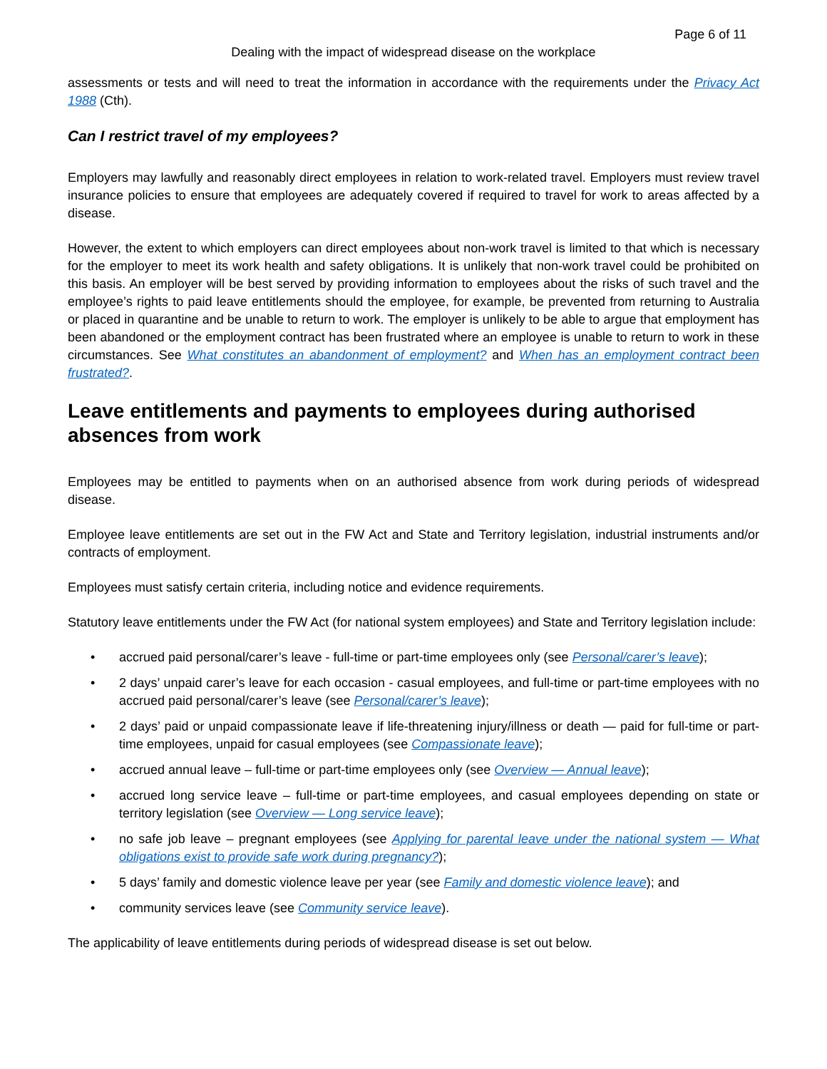Page 6 of 11
Dealing with the impact of widespread disease on the workplace
assessments or tests and will need to treat the information in accordance with the requirements under the Privacy Act 1988 (Cth).
Can I restrict travel of my employees?
Employers may lawfully and reasonably direct employees in relation to work-related travel. Employers must review travel insurance policies to ensure that employees are adequately covered if required to travel for work to areas affected by a disease.
However, the extent to which employers can direct employees about non-work travel is limited to that which is necessary for the employer to meet its work health and safety obligations. It is unlikely that non-work travel could be prohibited on this basis. An employer will be best served by providing information to employees about the risks of such travel and the employee’s rights to paid leave entitlements should the employee, for example, be prevented from returning to Australia or placed in quarantine and be unable to return to work. The employer is unlikely to be able to argue that employment has been abandoned or the employment contract has been frustrated where an employee is unable to return to work in these circumstances. See What constitutes an abandonment of employment? and When has an employment contract been frustrated?.
Leave entitlements and payments to employees during authorised absences from work
Employees may be entitled to payments when on an authorised absence from work during periods of widespread disease.
Employee leave entitlements are set out in the FW Act and State and Territory legislation, industrial instruments and/or contracts of employment.
Employees must satisfy certain criteria, including notice and evidence requirements.
Statutory leave entitlements under the FW Act (for national system employees) and State and Territory legislation include:
• accrued paid personal/carer’s leave - full-time or part-time employees only (see Personal/carer’s leave);
• 2 days’ unpaid carer’s leave for each occasion - casual employees, and full-time or part-time employees with no accrued paid personal/carer’s leave (see Personal/carer’s leave);
• 2 days’ paid or unpaid compassionate leave if life-threatening injury/illness or death — paid for full-time or part-time employees, unpaid for casual employees (see Compassionate leave);
• accrued annual leave – full-time or part-time employees only (see Overview — Annual leave);
• accrued long service leave – full-time or part-time employees, and casual employees depending on state or territory legislation (see Overview — Long service leave);
• no safe job leave – pregnant employees (see Applying for parental leave under the national system — What obligations exist to provide safe work during pregnancy?);
• 5 days’ family and domestic violence leave per year (see Family and domestic violence leave); and
• community services leave (see Community service leave).
The applicability of leave entitlements during periods of widespread disease is set out below.